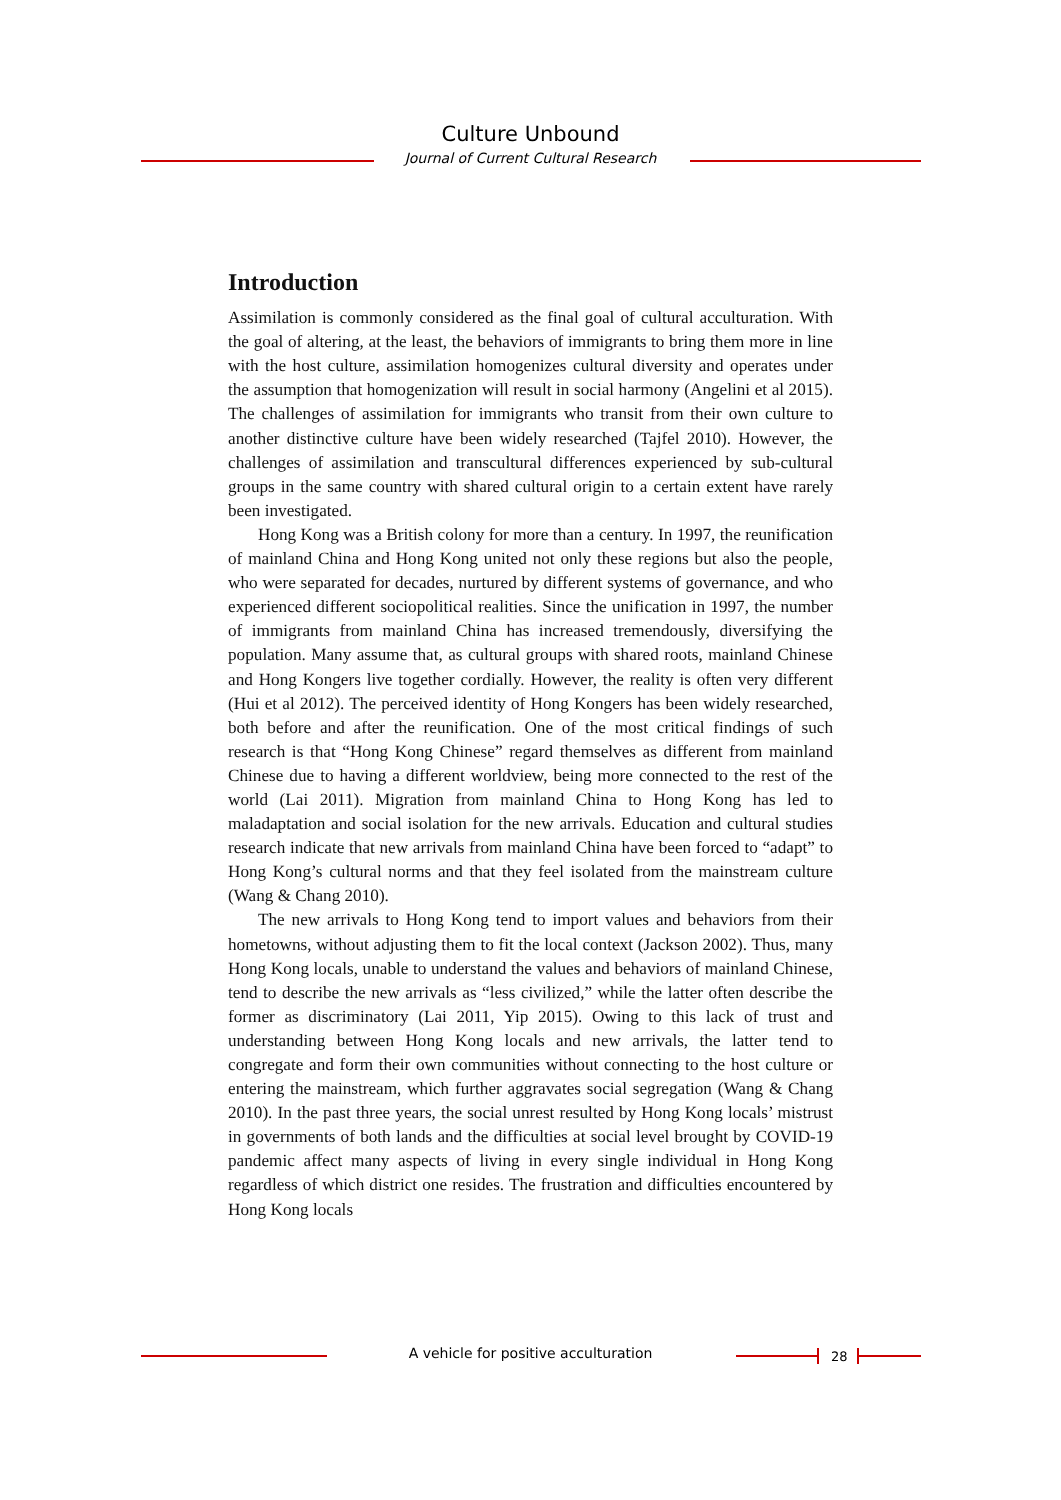Culture Unbound
Journal of Current Cultural Research
Introduction
Assimilation is commonly considered as the final goal of cultural acculturation. With the goal of altering, at the least, the behaviors of immigrants to bring them more in line with the host culture, assimilation homogenizes cultural diversity and operates under the assumption that homogenization will result in social harmony (Angelini et al 2015). The challenges of assimilation for immigrants who transit from their own culture to another distinctive culture have been widely researched (Tajfel 2010). However, the challenges of assimilation and transcultural differences experienced by sub-cultural groups in the same country with shared cultural origin to a certain extent have rarely been investigated.
Hong Kong was a British colony for more than a century. In 1997, the reunification of mainland China and Hong Kong united not only these regions but also the people, who were separated for decades, nurtured by different systems of governance, and who experienced different sociopolitical realities. Since the unification in 1997, the number of immigrants from mainland China has increased tremendously, diversifying the population. Many assume that, as cultural groups with shared roots, mainland Chinese and Hong Kongers live together cordially. However, the reality is often very different (Hui et al 2012). The perceived identity of Hong Kongers has been widely researched, both before and after the reunification. One of the most critical findings of such research is that “Hong Kong Chinese” regard themselves as different from mainland Chinese due to having a different worldview, being more connected to the rest of the world (Lai 2011). Migration from mainland China to Hong Kong has led to maladaptation and social isolation for the new arrivals. Education and cultural studies research indicate that new arrivals from mainland China have been forced to “adapt” to Hong Kong’s cultural norms and that they feel isolated from the mainstream culture (Wang & Chang 2010).
The new arrivals to Hong Kong tend to import values and behaviors from their hometowns, without adjusting them to fit the local context (Jackson 2002). Thus, many Hong Kong locals, unable to understand the values and behaviors of mainland Chinese, tend to describe the new arrivals as “less civilized,” while the latter often describe the former as discriminatory (Lai 2011, Yip 2015). Owing to this lack of trust and understanding between Hong Kong locals and new arrivals, the latter tend to congregate and form their own communities without connecting to the host culture or entering the mainstream, which further aggravates social segregation (Wang & Chang 2010). In the past three years, the social unrest resulted by Hong Kong locals’ mistrust in governments of both lands and the difficulties at social level brought by COVID-19 pandemic affect many aspects of living in every single individual in Hong Kong regardless of which district one resides. The frustration and difficulties encountered by Hong Kong locals
A vehicle for positive acculturation 28